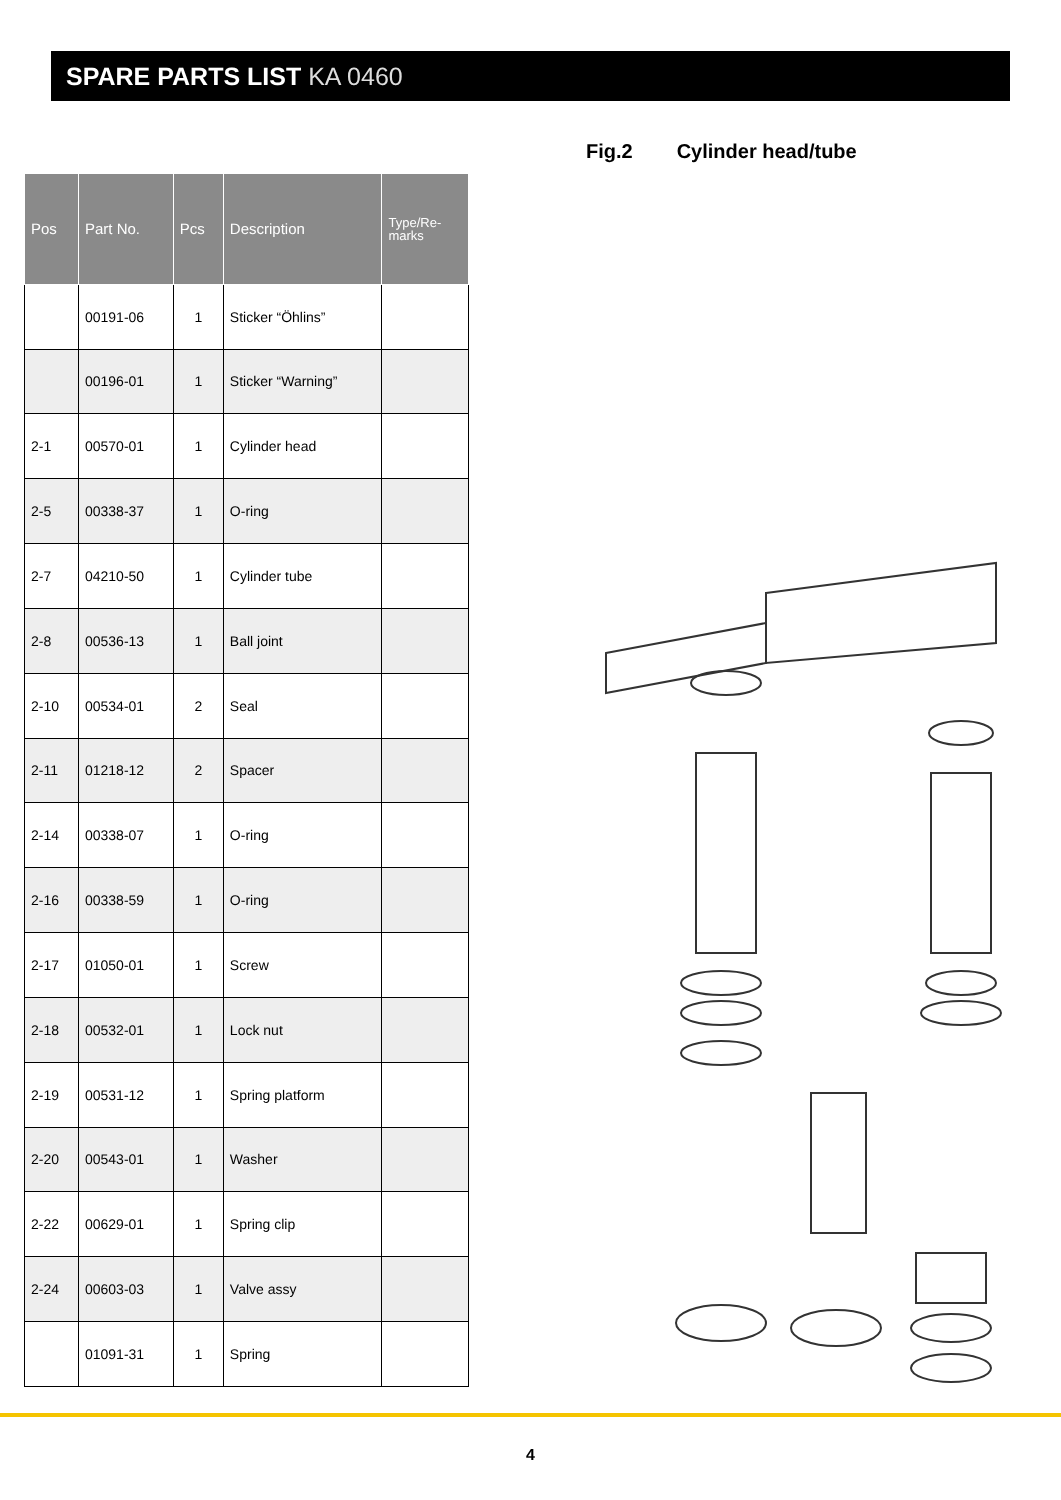SPARE PARTS LIST KA 0460
| Pos | Part No. | Pcs | Description | Type/Re- marks |
| --- | --- | --- | --- | --- |
| | 00191-06 | 1 | Sticker “Öhlins” | |
| | 00196-01 | 1 | Sticker “Warning” | |
| 2-1 | 00570-01 | 1 | Cylinder head | |
| 2-5 | 00338-37 | 1 | O-ring | |
| 2-7 | 04210-50 | 1 | Cylinder tube | |
| 2-8 | 00536-13 | 1 | Ball joint | |
| 2-10 | 00534-01 | 2 | Seal | |
| 2-11 | 01218-12 | 2 | Spacer | |
| 2-14 | 00338-07 | 1 | O-ring | |
| 2-16 | 00338-59 | 1 | O-ring | |
| 2-17 | 01050-01 | 1 | Screw | |
| 2-18 | 00532-01 | 1 | Lock nut | |
| 2-19 | 00531-12 | 1 | Spring platform | |
| 2-20 | 00543-01 | 1 | Washer | |
| 2-22 | 00629-01 | 1 | Spring clip | |
| 2-24 | 00603-03 | 1 | Valve assy | |
| | 01091-31 | 1 | Spring | |
Fig.2 Cylinder head/tube
4